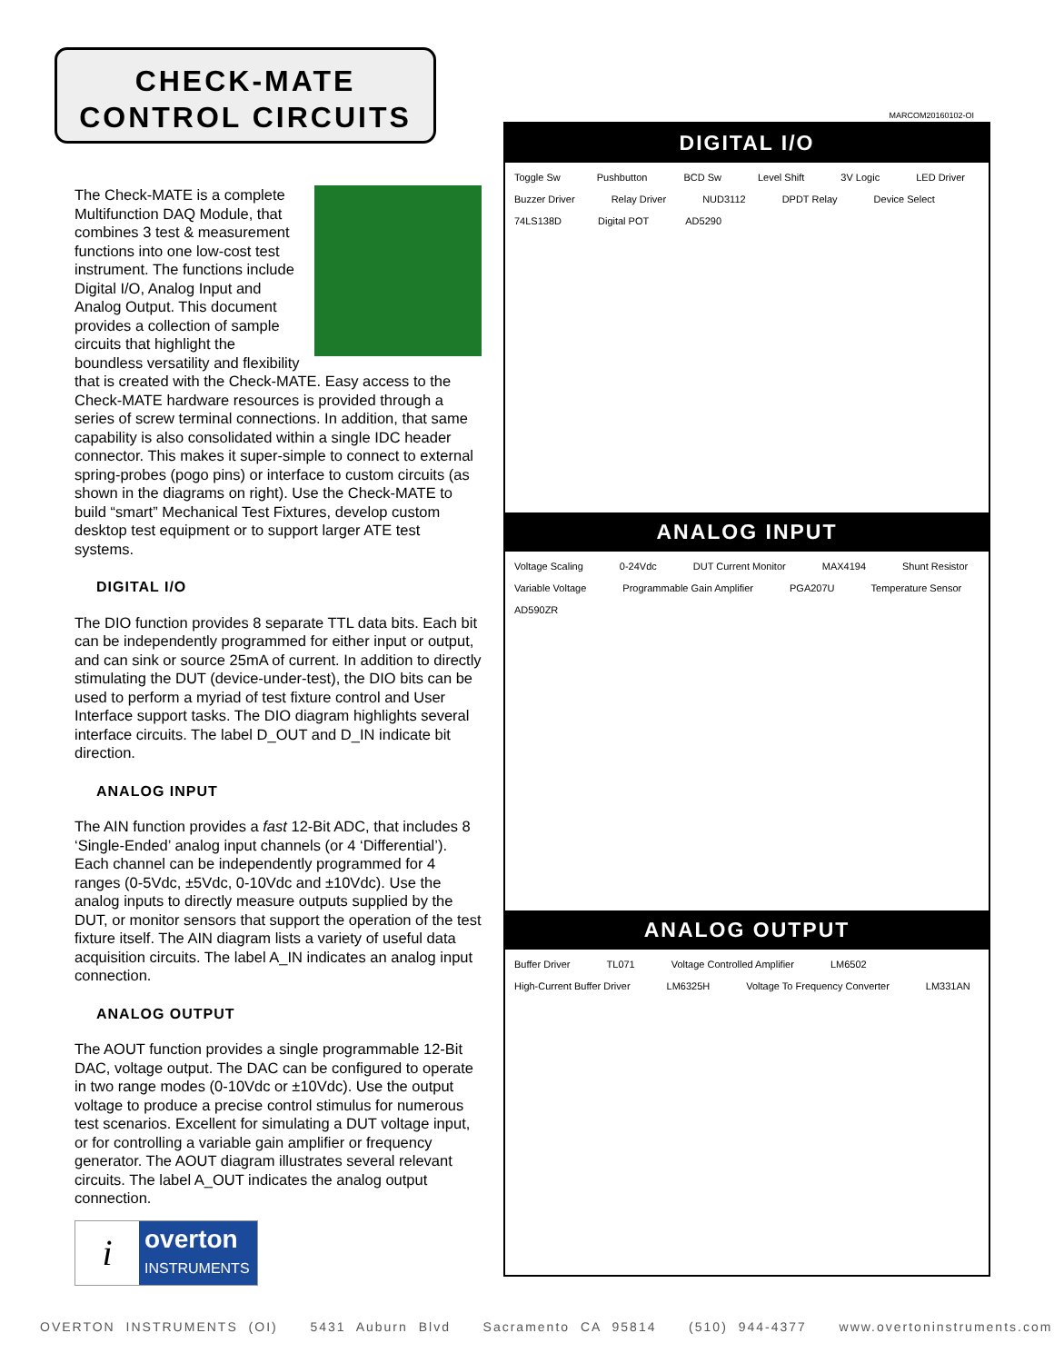CHECK-MATE
CONTROL CIRCUITS
The Check-MATE is a complete Multifunction DAQ Module, that combines 3 test & measurement functions into one low-cost test instrument. The functions include Digital I/O, Analog Input and Analog Output. This document provides a collection of sample circuits that highlight the boundless versatility and flexibility that is created with the Check-MATE. Easy access to the Check-MATE hardware resources is provided through a series of screw terminal connections. In addition, that same capability is also consolidated within a single IDC header connector. This makes it super-simple to connect to external spring-probes (pogo pins) or interface to custom circuits (as shown in the diagrams on right). Use the Check-MATE to build “smart” Mechanical Test Fixtures, develop custom desktop test equipment or to support larger ATE test systems.
DIGITAL I/O
The DIO function provides 8 separate TTL data bits. Each bit can be independently programmed for either input or output, and can sink or source 25mA of current. In addition to directly stimulating the DUT (device-under-test), the DIO bits can be used to perform a myriad of test fixture control and User Interface support tasks. The DIO diagram highlights several interface circuits. The label D_OUT and D_IN indicate bit direction.
ANALOG INPUT
The AIN function provides a fast 12-Bit ADC, that includes 8 ‘Single-Ended’ analog input channels (or 4 ‘Differential’). Each channel can be independently programmed for 4 ranges (0-5Vdc, ±5Vdc, 0-10Vdc and ±10Vdc). Use the analog inputs to directly measure outputs supplied by the DUT, or monitor sensors that support the operation of the test fixture itself. The AIN diagram lists a variety of useful data acquisition circuits. The label A_IN indicates an analog input connection.
ANALOG OUTPUT
The AOUT function provides a single programmable 12-Bit DAC, voltage output. The DAC can be configured to operate in two range modes (0-10Vdc or ±10Vdc). Use the output voltage to produce a precise control stimulus for numerous test scenarios. Excellent for simulating a DUT voltage input, or for controlling a variable gain amplifier or frequency generator. The AOUT diagram illustrates several relevant circuits. The label A_OUT indicates the analog output connection.
i
overton
INSTRUMENTS
MARCOM20160102-OI
DIGITAL I/O
Toggle Sw Pushbutton BCD Sw Level Shift 3V Logic LED Driver Buzzer Driver Relay Driver NUD3112 DPDT Relay Device Select 74LS138D Digital POT AD5290
ANALOG INPUT
Voltage Scaling 0-24Vdc DUT Current Monitor MAX4194 Shunt Resistor Variable Voltage Programmable Gain Amplifier PGA207U Temperature Sensor AD590ZR
ANALOG OUTPUT
Buffer Driver TL071 Voltage Controlled Amplifier LM6502 High-Current Buffer Driver LM6325H Voltage To Frequency Converter LM331AN
OVERTON INSTRUMENTS (OI) 5431 Auburn Blvd Sacramento CA 95814 (510) 944-4377 www.overtoninstruments.com